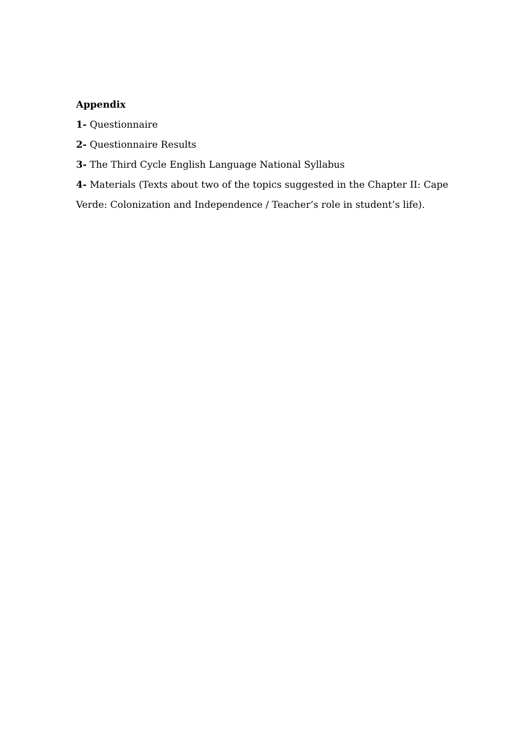Appendix
1- Questionnaire
2- Questionnaire Results
3- The Third Cycle English Language National Syllabus
4- Materials (Texts about two of the topics suggested in the Chapter II: Cape Verde: Colonization and Independence / Teacher’s role in student’s life).